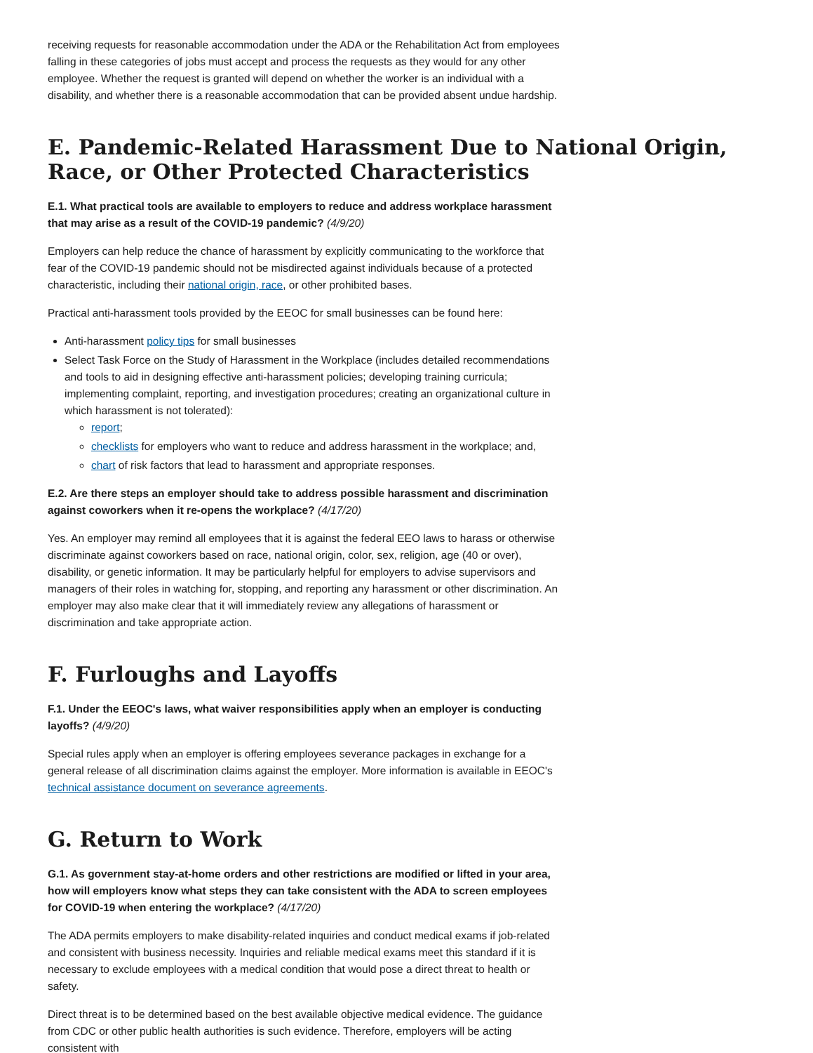receiving requests for reasonable accommodation under the ADA or the Rehabilitation Act from employees falling in these categories of jobs must accept and process the requests as they would for any other employee. Whether the request is granted will depend on whether the worker is an individual with a disability, and whether there is a reasonable accommodation that can be provided absent undue hardship.
E. Pandemic-Related Harassment Due to National Origin, Race, or Other Protected Characteristics
E.1. What practical tools are available to employers to reduce and address workplace harassment that may arise as a result of the COVID-19 pandemic? (4/9/20)
Employers can help reduce the chance of harassment by explicitly communicating to the workforce that fear of the COVID-19 pandemic should not be misdirected against individuals because of a protected characteristic, including their national origin, race, or other prohibited bases.
Practical anti-harassment tools provided by the EEOC for small businesses can be found here:
Anti-harassment policy tips for small businesses
Select Task Force on the Study of Harassment in the Workplace (includes detailed recommendations and tools to aid in designing effective anti-harassment policies; developing training curricula; implementing complaint, reporting, and investigation procedures; creating an organizational culture in which harassment is not tolerated):
report;
checklists for employers who want to reduce and address harassment in the workplace; and,
chart of risk factors that lead to harassment and appropriate responses.
E.2. Are there steps an employer should take to address possible harassment and discrimination against coworkers when it re-opens the workplace? (4/17/20)
Yes. An employer may remind all employees that it is against the federal EEO laws to harass or otherwise discriminate against coworkers based on race, national origin, color, sex, religion, age (40 or over), disability, or genetic information. It may be particularly helpful for employers to advise supervisors and managers of their roles in watching for, stopping, and reporting any harassment or other discrimination. An employer may also make clear that it will immediately review any allegations of harassment or discrimination and take appropriate action.
F. Furloughs and Layoffs
F.1. Under the EEOC's laws, what waiver responsibilities apply when an employer is conducting layoffs? (4/9/20)
Special rules apply when an employer is offering employees severance packages in exchange for a general release of all discrimination claims against the employer. More information is available in EEOC's technical assistance document on severance agreements.
G. Return to Work
G.1. As government stay-at-home orders and other restrictions are modified or lifted in your area, how will employers know what steps they can take consistent with the ADA to screen employees for COVID-19 when entering the workplace? (4/17/20)
The ADA permits employers to make disability-related inquiries and conduct medical exams if job-related and consistent with business necessity. Inquiries and reliable medical exams meet this standard if it is necessary to exclude employees with a medical condition that would pose a direct threat to health or safety.
Direct threat is to be determined based on the best available objective medical evidence. The guidance from CDC or other public health authorities is such evidence. Therefore, employers will be acting consistent with